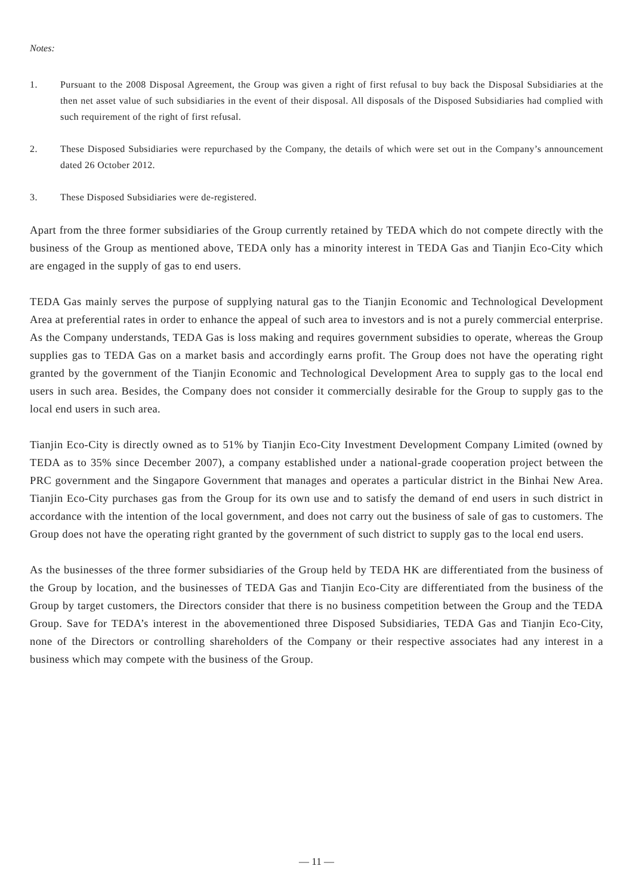Notes:
1. Pursuant to the 2008 Disposal Agreement, the Group was given a right of first refusal to buy back the Disposal Subsidiaries at the then net asset value of such subsidiaries in the event of their disposal. All disposals of the Disposed Subsidiaries had complied with such requirement of the right of first refusal.
2. These Disposed Subsidiaries were repurchased by the Company, the details of which were set out in the Company’s announcement dated 26 October 2012.
3. These Disposed Subsidiaries were de-registered.
Apart from the three former subsidiaries of the Group currently retained by TEDA which do not compete directly with the business of the Group as mentioned above, TEDA only has a minority interest in TEDA Gas and Tianjin Eco-City which are engaged in the supply of gas to end users.
TEDA Gas mainly serves the purpose of supplying natural gas to the Tianjin Economic and Technological Development Area at preferential rates in order to enhance the appeal of such area to investors and is not a purely commercial enterprise. As the Company understands, TEDA Gas is loss making and requires government subsidies to operate, whereas the Group supplies gas to TEDA Gas on a market basis and accordingly earns profit. The Group does not have the operating right granted by the government of the Tianjin Economic and Technological Development Area to supply gas to the local end users in such area. Besides, the Company does not consider it commercially desirable for the Group to supply gas to the local end users in such area.
Tianjin Eco-City is directly owned as to 51% by Tianjin Eco-City Investment Development Company Limited (owned by TEDA as to 35% since December 2007), a company established under a national-grade cooperation project between the PRC government and the Singapore Government that manages and operates a particular district in the Binhai New Area. Tianjin Eco-City purchases gas from the Group for its own use and to satisfy the demand of end users in such district in accordance with the intention of the local government, and does not carry out the business of sale of gas to customers. The Group does not have the operating right granted by the government of such district to supply gas to the local end users.
As the businesses of the three former subsidiaries of the Group held by TEDA HK are differentiated from the business of the Group by location, and the businesses of TEDA Gas and Tianjin Eco-City are differentiated from the business of the Group by target customers, the Directors consider that there is no business competition between the Group and the TEDA Group. Save for TEDA’s interest in the abovementioned three Disposed Subsidiaries, TEDA Gas and Tianjin Eco-City, none of the Directors or controlling shareholders of the Company or their respective associates had any interest in a business which may compete with the business of the Group.
— 11 —